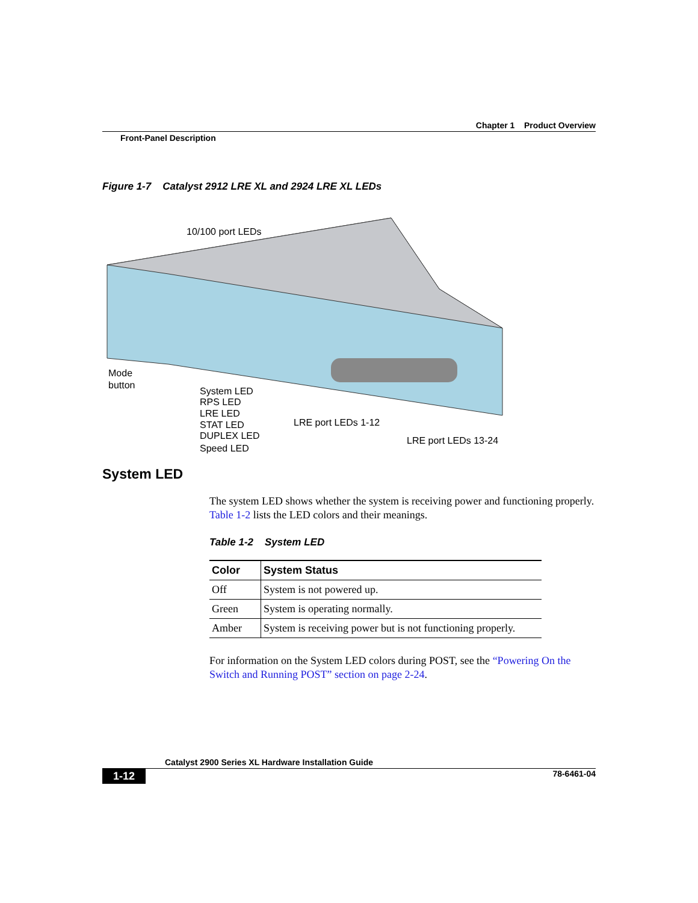Chapter 1 Product Overview
Front-Panel Description
Figure 1-7 Catalyst 2912 LRE XL and 2924 LRE XL LEDs
10/100 port LEDs
Mode
button
System LED
RPS LED
LRE LED
STAT LED
DUPLEX LED
LRE port LEDs 1-12
LRE port LEDs 13-24
Speed LED
System LED
The system LED shows whether the system is receiving power and functioning properly. Table 1-2 lists the LED colors and their meanings.
Table 1-2 System LED
| Color | System Status |
| --- | --- |
| Off | System is not powered up. |
| Green | System is operating normally. |
| Amber | System is receiving power but is not functioning properly. |
For information on the System LED colors during POST, see the “Powering On the Switch and Running POST” section on page 2-24.
Catalyst 2900 Series XL Hardware Installation Guide
1-12 78-6461-04